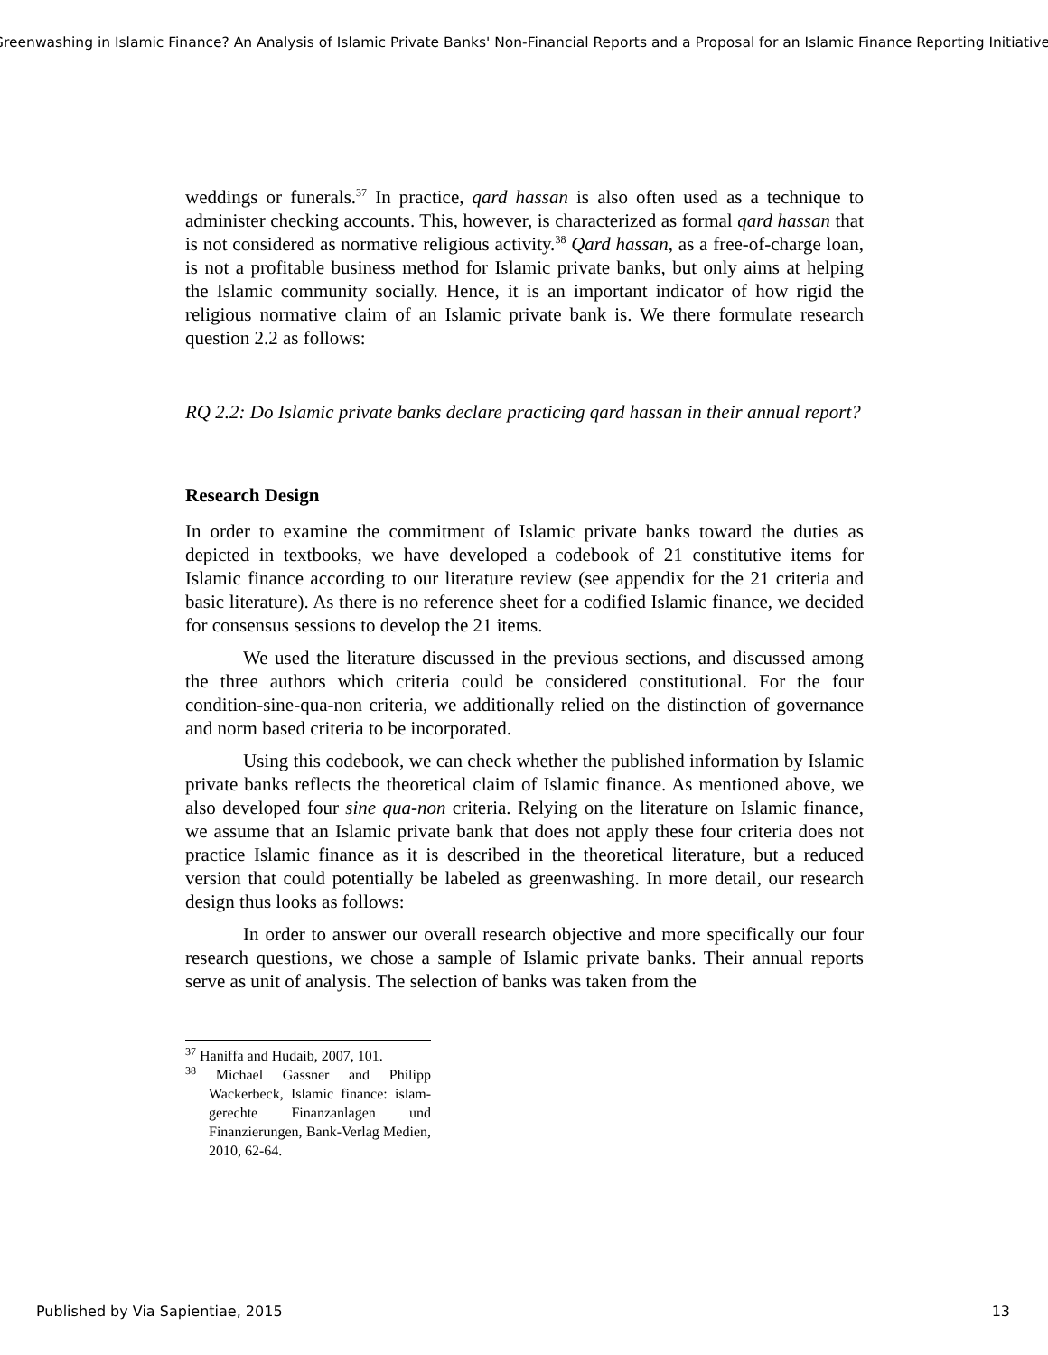Greenwashing in Islamic Finance? An Analysis of Islamic Private Banks' Non-Financial Reports and a Proposal for an Islamic Finance Reporting Initiative
weddings or funerals.<sup>37</sup> In practice, qard hassan is also often used as a technique to administer checking accounts. This, however, is characterized as formal qard hassan that is not considered as normative religious activity.<sup>38</sup> Qard hassan, as a free-of-charge loan, is not a profitable business method for Islamic private banks, but only aims at helping the Islamic community socially. Hence, it is an important indicator of how rigid the religious normative claim of an Islamic private bank is. We there formulate research question 2.2 as follows:
RQ 2.2: Do Islamic private banks declare practicing qard hassan in their annual report?
Research Design
In order to examine the commitment of Islamic private banks toward the duties as depicted in textbooks, we have developed a codebook of 21 constitutive items for Islamic finance according to our literature review (see appendix for the 21 criteria and basic literature). As there is no reference sheet for a codified Islamic finance, we decided for consensus sessions to develop the 21 items.
We used the literature discussed in the previous sections, and discussed among the three authors which criteria could be considered constitutional. For the four condition-sine-qua-non criteria, we additionally relied on the distinction of governance and norm based criteria to be incorporated.
Using this codebook, we can check whether the published information by Islamic private banks reflects the theoretical claim of Islamic finance. As mentioned above, we also developed four sine qua-non criteria. Relying on the literature on Islamic finance, we assume that an Islamic private bank that does not apply these four criteria does not practice Islamic finance as it is described in the theoretical literature, but a reduced version that could potentially be labeled as greenwashing. In more detail, our research design thus looks as follows:
In order to answer our overall research objective and more specifically our four research questions, we chose a sample of Islamic private banks. Their annual reports serve as unit of analysis. The selection of banks was taken from the
<sup>37</sup> Haniffa and Hudaib, 2007, 101.
<sup>38</sup> Michael Gassner and Philipp Wackerbeck, Islamic finance: islam-gerechte Finanzanlagen und Finanzierungen, Bank-Verlag Medien, 2010, 62-64.
Published by Via Sapientiae, 2015 13